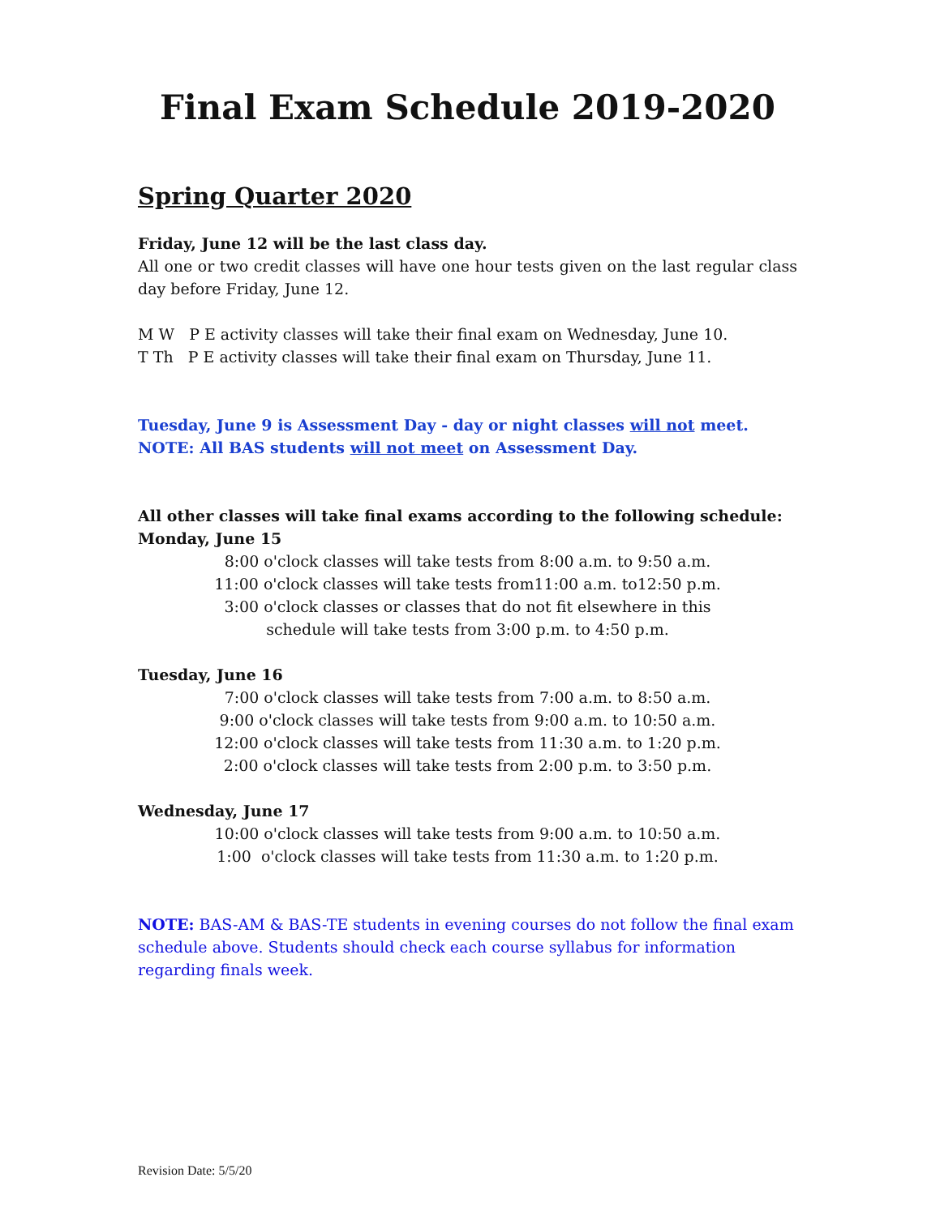Final Exam Schedule 2019-2020
Spring Quarter 2020
Friday, June 12 will be the last class day.
All one or two credit classes will have one hour tests given on the last regular class day before Friday, June 12.
M W P E activity classes will take their final exam on Wednesday, June 10.
T Th P E activity classes will take their final exam on Thursday, June 11.
Tuesday, June 9 is Assessment Day - day or night classes will not meet.
NOTE: All BAS students will not meet on Assessment Day.
All other classes will take final exams according to the following schedule:
Monday, June 15
8:00 o'clock classes will take tests from 8:00 a.m. to 9:50 a.m.
11:00 o'clock classes will take tests from11:00 a.m. to12:50 p.m.
3:00 o'clock classes or classes that do not fit elsewhere in this
schedule will take tests from 3:00 p.m. to 4:50 p.m.
Tuesday, June 16
7:00 o'clock classes will take tests from 7:00 a.m. to 8:50 a.m.
9:00 o'clock classes will take tests from 9:00 a.m. to 10:50 a.m.
12:00 o'clock classes will take tests from 11:30 a.m. to 1:20 p.m.
2:00 o'clock classes will take tests from 2:00 p.m. to 3:50 p.m.
Wednesday, June 17
10:00 o'clock classes will take tests from 9:00 a.m. to 10:50 a.m.
1:00 o'clock classes will take tests from 11:30 a.m. to 1:20 p.m.
NOTE: BAS-AM & BAS-TE students in evening courses do not follow the final exam schedule above. Students should check each course syllabus for information regarding finals week.
Revision Date: 5/5/20